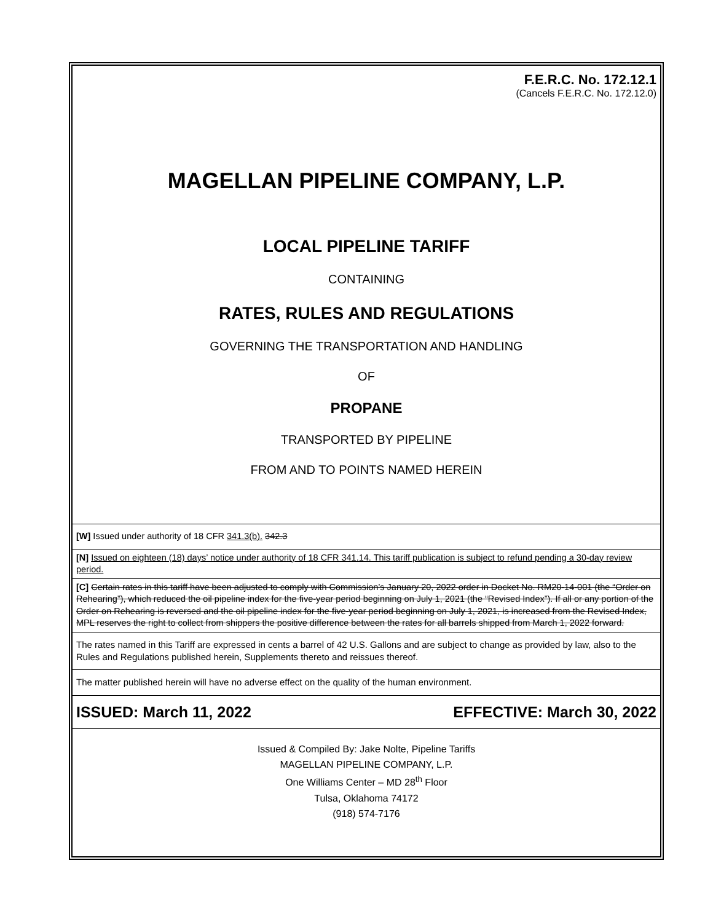F.E.R.C. No. 172.12.1
(Cancels F.E.R.C. No. 172.12.0)
MAGELLAN PIPELINE COMPANY, L.P.
LOCAL PIPELINE TARIFF
CONTAINING
RATES, RULES AND REGULATIONS
GOVERNING THE TRANSPORTATION AND HANDLING
OF
PROPANE
TRANSPORTED BY PIPELINE
FROM AND TO POINTS NAMED HEREIN
[W] Issued under authority of 18 CFR 341.3(b). 342.3
[N] Issued on eighteen (18) days’ notice under authority of 18 CFR 341.14. This tariff publication is subject to refund pending a 30-day review period.
[C] Certain rates in this tariff have been adjusted to comply with Commission’s January 20, 2022 order in Docket No. RM20-14-001 (the “Order on Rehearing”), which reduced the oil pipeline index for the five-year period beginning on July 1, 2021 (the “Revised Index”). If all or any portion of the Order on Rehearing is reversed and the oil pipeline index for the five-year period beginning on July 1, 2021, is increased from the Revised Index, MPL reserves the right to collect from shippers the positive difference between the rates for all barrels shipped from March 1, 2022 forward.
The rates named in this Tariff are expressed in cents a barrel of 42 U.S. Gallons and are subject to change as provided by law, also to the Rules and Regulations published herein, Supplements thereto and reissues thereof.
The matter published herein will have no adverse effect on the quality of the human environment.
ISSUED: March 11, 2022 EFFECTIVE: March 30, 2022
Issued & Compiled By: Jake Nolte, Pipeline Tariffs
MAGELLAN PIPELINE COMPANY, L.P.
One Williams Center – MD 28<sup>th</sup> Floor
Tulsa, Oklahoma 74172
(918) 574-7176